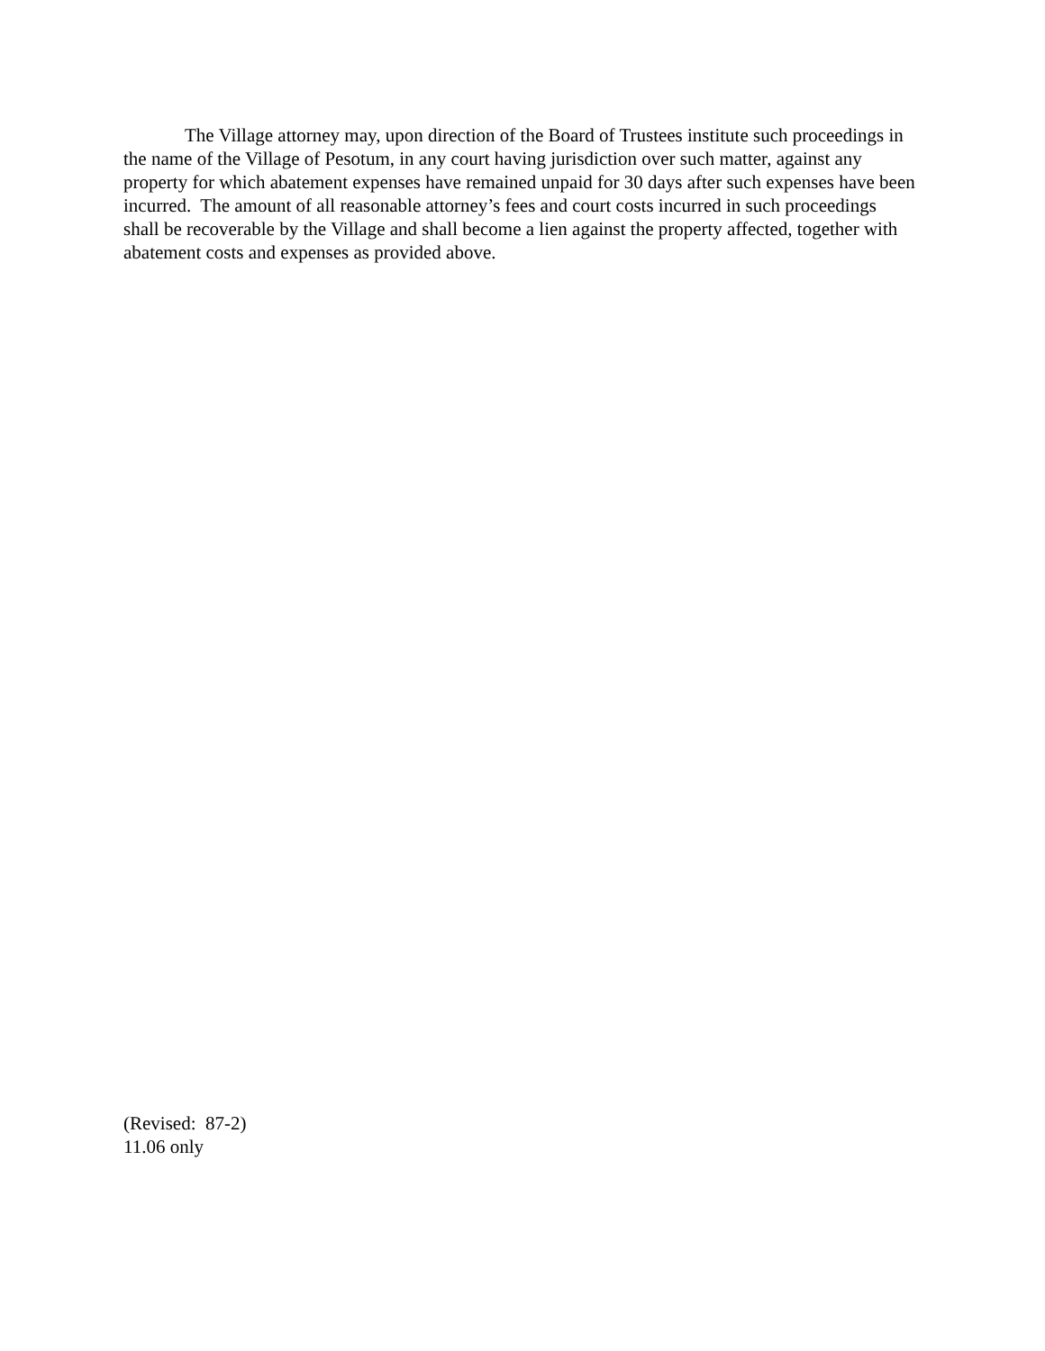The Village attorney may, upon direction of the Board of Trustees institute such proceedings in the name of the Village of Pesotum, in any court having jurisdiction over such matter, against any property for which abatement expenses have remained unpaid for 30 days after such expenses have been incurred. The amount of all reasonable attorney’s fees and court costs incurred in such proceedings shall be recoverable by the Village and shall become a lien against the property affected, together with abatement costs and expenses as provided above.
(Revised: 87-2)
11.06 only